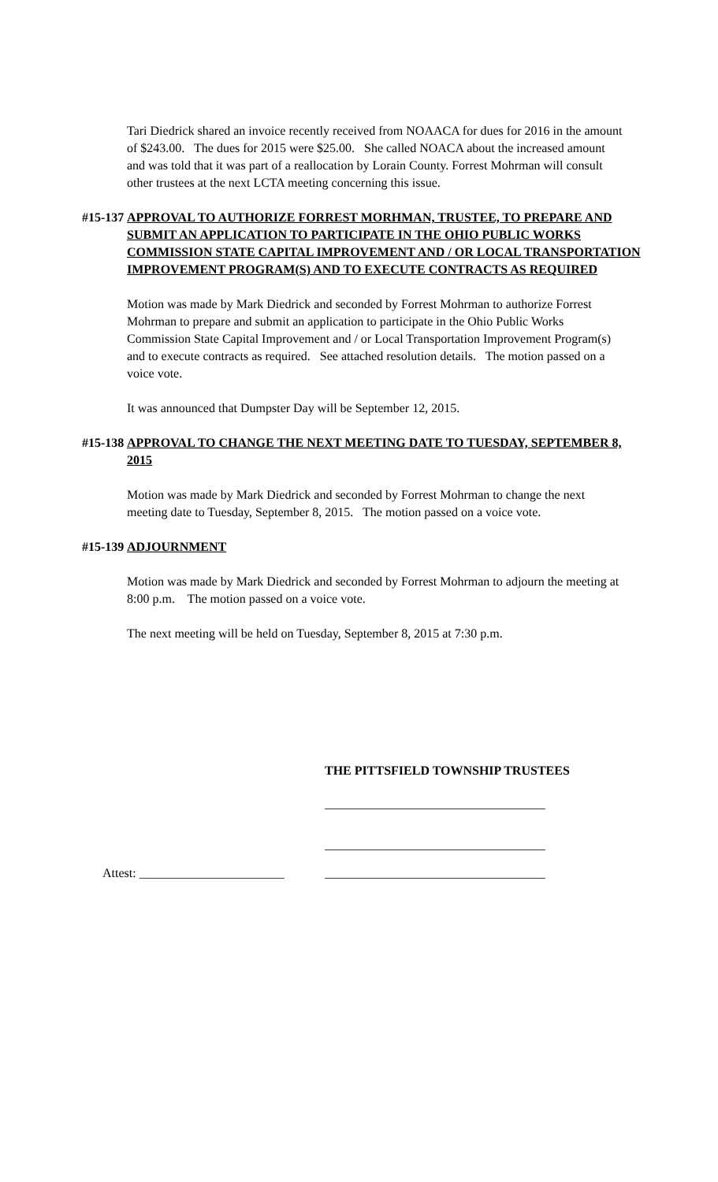Tari Diedrick shared an invoice recently received from NOAACA for dues for 2016 in the amount of $243.00. The dues for 2015 were $25.00. She called NOACA about the increased amount and was told that it was part of a reallocation by Lorain County. Forrest Mohrman will consult other trustees at the next LCTA meeting concerning this issue.
#15-137 APPROVAL TO AUTHORIZE FORREST MORHMAN, TRUSTEE, TO PREPARE AND SUBMIT AN APPLICATION TO PARTICIPATE IN THE OHIO PUBLIC WORKS COMMISSION STATE CAPITAL IMPROVEMENT AND / OR LOCAL TRANSPORTATION IMPROVEMENT PROGRAM(S) AND TO EXECUTE CONTRACTS AS REQUIRED
Motion was made by Mark Diedrick and seconded by Forrest Mohrman to authorize Forrest Mohrman to prepare and submit an application to participate in the Ohio Public Works Commission State Capital Improvement and / or Local Transportation Improvement Program(s) and to execute contracts as required. See attached resolution details. The motion passed on a voice vote.
It was announced that Dumpster Day will be September 12, 2015.
#15-138 APPROVAL TO CHANGE THE NEXT MEETING DATE TO TUESDAY, SEPTEMBER 8, 2015
Motion was made by Mark Diedrick and seconded by Forrest Mohrman to change the next meeting date to Tuesday, September 8, 2015. The motion passed on a voice vote.
#15-139 ADJOURNMENT
Motion was made by Mark Diedrick and seconded by Forrest Mohrman to adjourn the meeting at 8:00 p.m. The motion passed on a voice vote.
The next meeting will be held on Tuesday, September 8, 2015 at 7:30 p.m.
THE PITTSFIELD TOWNSHIP TRUSTEES
___________________________________
___________________________________
Attest: _______________________ ___________________________________